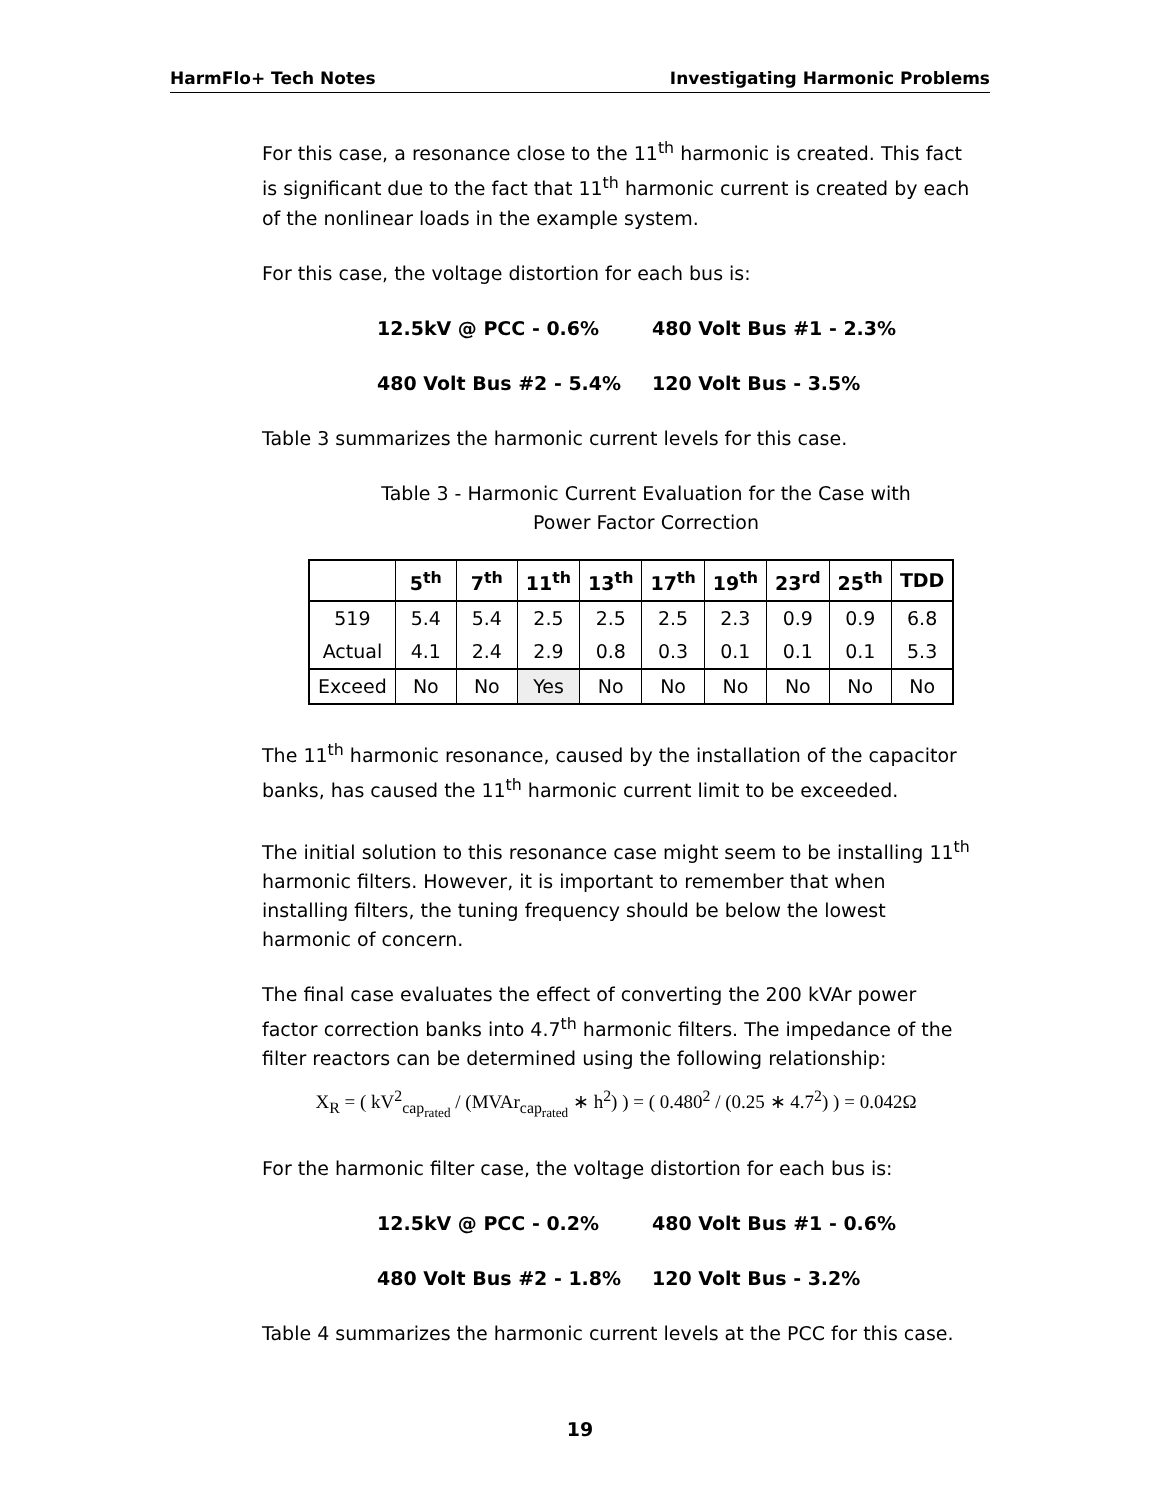HarmFlo+ Tech Notes Investigating Harmonic Problems
For this case, a resonance close to the 11<sup>th</sup> harmonic is created. This fact is significant due to the fact that 11<sup>th</sup> harmonic current is created by each of the nonlinear loads in the example system.
For this case, the voltage distortion for each bus is:
12.5kV @ PCC - 0.6% 480 Volt Bus #1 - 2.3% 480 Volt Bus #2 - 5.4% 120 Volt Bus - 3.5%
Table 3 summarizes the harmonic current levels for this case.
Table 3 - Harmonic Current Evaluation for the Case with
Power Factor Correction
| | 5<sup>th</sup> | 7<sup>th</sup> | 11<sup>th</sup> | 13<sup>th</sup> | 17<sup>th</sup> | 19<sup>th</sup> | 23<sup>rd</sup> | 25<sup>th</sup> | TDD |
| --- | --- | --- | --- | --- | --- | --- | --- | --- | --- |
| 519 | 5.4 | 5.4 | 2.5 | 2.5 | 2.5 | 2.3 | 0.9 | 0.9 | 6.8 |
| Actual | 4.1 | 2.4 | 2.9 | 0.8 | 0.3 | 0.1 | 0.1 | 0.1 | 5.3 |
| Exceed | No | No | Yes | No | No | No | No | No | No |
The 11<sup>th</sup> harmonic resonance, caused by the installation of the capacitor banks, has caused the 11<sup>th</sup> harmonic current limit to be exceeded.
The initial solution to this resonance case might seem to be installing 11<sup>th</sup> harmonic filters. However, it is important to remember that when installing filters, the tuning frequency should be below the lowest harmonic of concern.
The final case evaluates the effect of converting the 200 kVAr power factor correction banks into 4.7<sup>th</sup> harmonic filters. The impedance of the filter reactors can be determined using the following relationship:
X<sub>R</sub> = ( kV<sup>2</sup><sub>cap<sub>rated</sub></sub> / (MVAr<sub>cap<sub>rated</sub></sub> ∗ h<sup>2</sup>) ) = ( 0.480<sup>2</sup> / (0.25 ∗ 4.7<sup>2</sup>) ) = 0.042Ω
For the harmonic filter case, the voltage distortion for each bus is:
12.5kV @ PCC - 0.2% 480 Volt Bus #1 - 0.6% 480 Volt Bus #2 - 1.8% 120 Volt Bus - 3.2%
Table 4 summarizes the harmonic current levels at the PCC for this case.
19